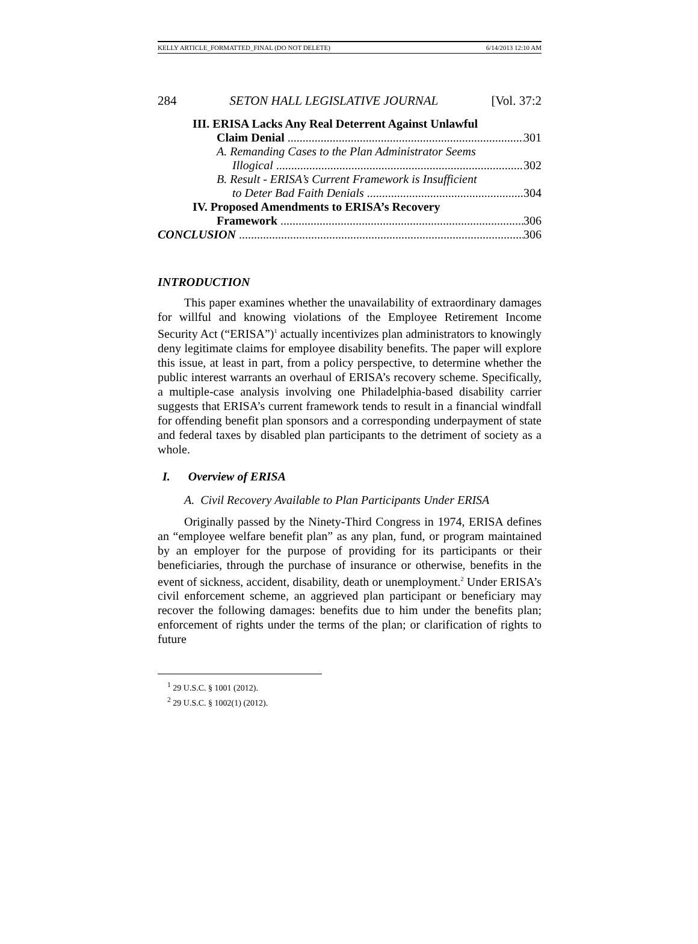KELLY ARTICLE_FORMATTED_FINAL (DO NOT DELETE) 6/14/2013 12:10 AM
284 SETON HALL LEGISLATIVE JOURNAL [Vol. 37:2
III. ERISA Lacks Any Real Deterrent Against Unlawful
Claim Denial 301
A. Remanding Cases to the Plan Administrator Seems
Illogical 302
B. Result - ERISA’s Current Framework is Insufficient
to Deter Bad Faith Denials 304
IV. Proposed Amendments to ERISA’s Recovery
Framework 306
CONCLUSION 306
INTRODUCTION
This paper examines whether the unavailability of extraordinary damages for willful and knowing violations of the Employee Retirement Income Security Act (“ERISA”)<sup>1</sup> actually incentivizes plan administrators to knowingly deny legitimate claims for employee disability benefits. The paper will explore this issue, at least in part, from a policy perspective, to determine whether the public interest warrants an overhaul of ERISA’s recovery scheme. Specifically, a multiple-case analysis involving one Philadelphia-based disability carrier suggests that ERISA’s current framework tends to result in a financial windfall for offending benefit plan sponsors and a corresponding underpayment of state and federal taxes by disabled plan participants to the detriment of society as a whole.
I. Overview of ERISA
A. Civil Recovery Available to Plan Participants Under ERISA
Originally passed by the Ninety-Third Congress in 1974, ERISA defines an “employee welfare benefit plan” as any plan, fund, or program maintained by an employer for the purpose of providing for its participants or their beneficiaries, through the purchase of insurance or otherwise, benefits in the event of sickness, accident, disability, death or unemployment.<sup>2</sup> Under ERISA’s civil enforcement scheme, an aggrieved plan participant or beneficiary may recover the following damages: benefits due to him under the benefits plan; enforcement of rights under the terms of the plan; or clarification of rights to future
<sup>1</sup> 29 U.S.C. § 1001 (2012).
<sup>2</sup> 29 U.S.C. § 1002(1) (2012).